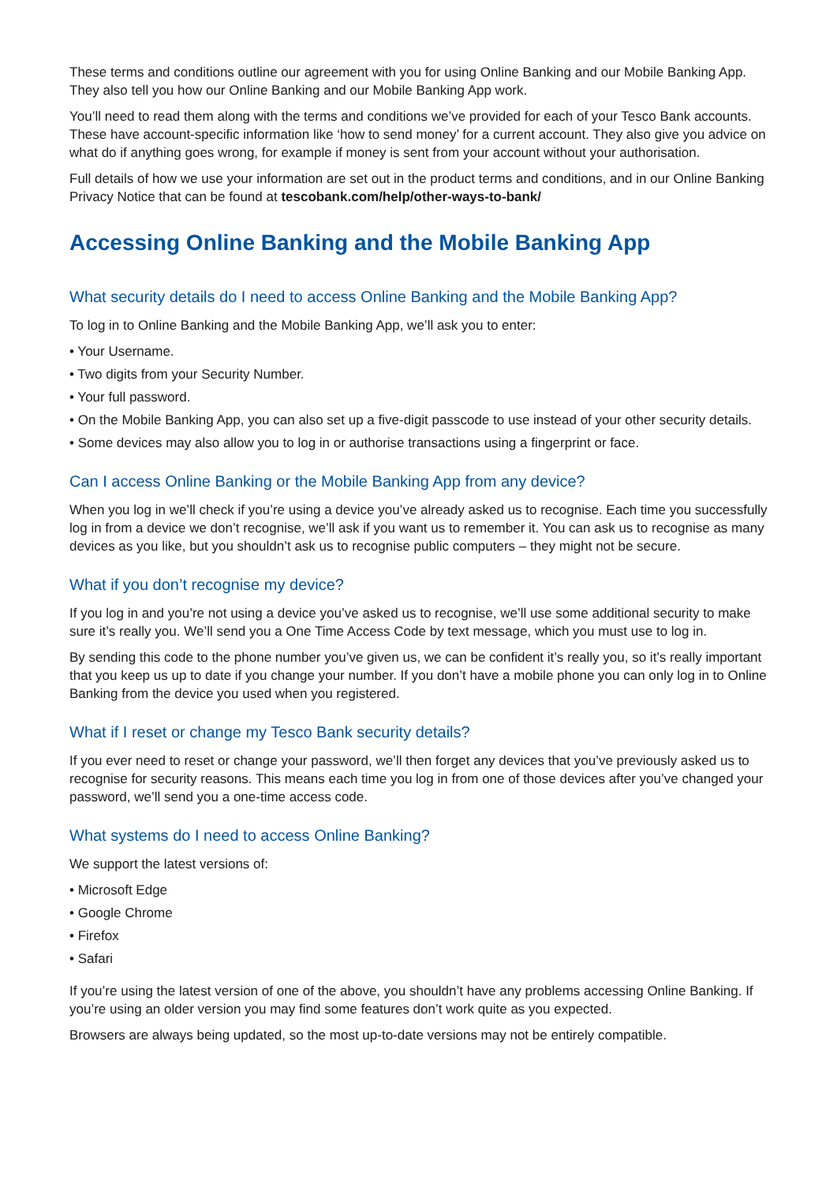These terms and conditions outline our agreement with you for using Online Banking and our Mobile Banking App. They also tell you how our Online Banking and our Mobile Banking App work.
You’ll need to read them along with the terms and conditions we’ve provided for each of your Tesco Bank accounts. These have account-specific information like ‘how to send money’ for a current account. They also give you advice on what do if anything goes wrong, for example if money is sent from your account without your authorisation.
Full details of how we use your information are set out in the product terms and conditions, and in our Online Banking Privacy Notice that can be found at tescobank.com/help/other-ways-to-bank/
Accessing Online Banking and the Mobile Banking App
What security details do I need to access Online Banking and the Mobile Banking App?
To log in to Online Banking and the Mobile Banking App, we’ll ask you to enter:
• Your Username.
• Two digits from your Security Number.
• Your full password.
• On the Mobile Banking App, you can also set up a five-digit passcode to use instead of your other security details.
• Some devices may also allow you to log in or authorise transactions using a fingerprint or face.
Can I access Online Banking or the Mobile Banking App from any device?
When you log in we’ll check if you’re using a device you’ve already asked us to recognise. Each time you successfully log in from a device we don’t recognise, we’ll ask if you want us to remember it. You can ask us to recognise as many devices as you like, but you shouldn’t ask us to recognise public computers – they might not be secure.
What if you don’t recognise my device?
If you log in and you’re not using a device you’ve asked us to recognise, we’ll use some additional security to make sure it’s really you. We’ll send you a One Time Access Code by text message, which you must use to log in.
By sending this code to the phone number you’ve given us, we can be confident it’s really you, so it’s really important that you keep us up to date if you change your number. If you don’t have a mobile phone you can only log in to Online Banking from the device you used when you registered.
What if I reset or change my Tesco Bank security details?
If you ever need to reset or change your password, we’ll then forget any devices that you’ve previously asked us to recognise for security reasons. This means each time you log in from one of those devices after you’ve changed your password, we’ll send you a one-time access code.
What systems do I need to access Online Banking?
We support the latest versions of:
• Microsoft Edge
• Google Chrome
• Firefox
• Safari
If you’re using the latest version of one of the above, you shouldn’t have any problems accessing Online Banking. If you’re using an older version you may find some features don’t work quite as you expected.
Browsers are always being updated, so the most up-to-date versions may not be entirely compatible.